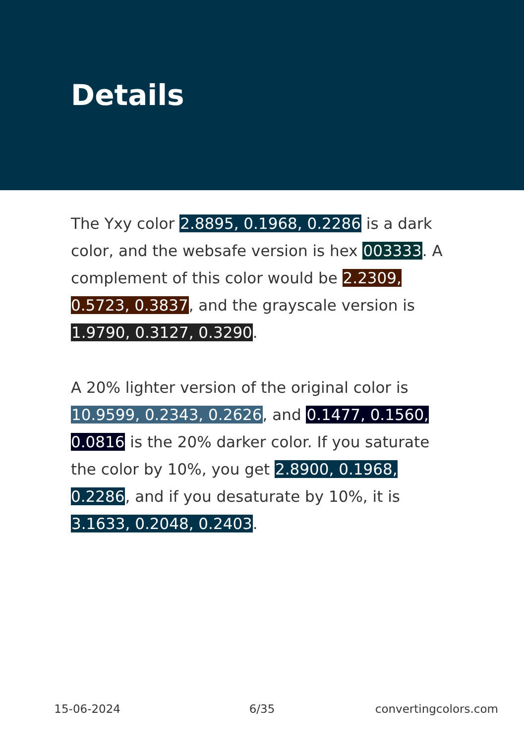Details
The Yxy color 2.8895, 0.1968, 0.2286 is a dark color, and the websafe version is hex 003333. A complement of this color would be 2.2309, 0.5723, 0.3837, and the grayscale version is 1.9790, 0.3127, 0.3290.
A 20% lighter version of the original color is 10.9599, 0.2343, 0.2626, and 0.1477, 0.1560, 0.0816 is the 20% darker color. If you saturate the color by 10%, you get 2.8900, 0.1968, 0.2286, and if you desaturate by 10%, it is 3.1633, 0.2048, 0.2403.
15-06-2024 6/35 convertingcolors.com